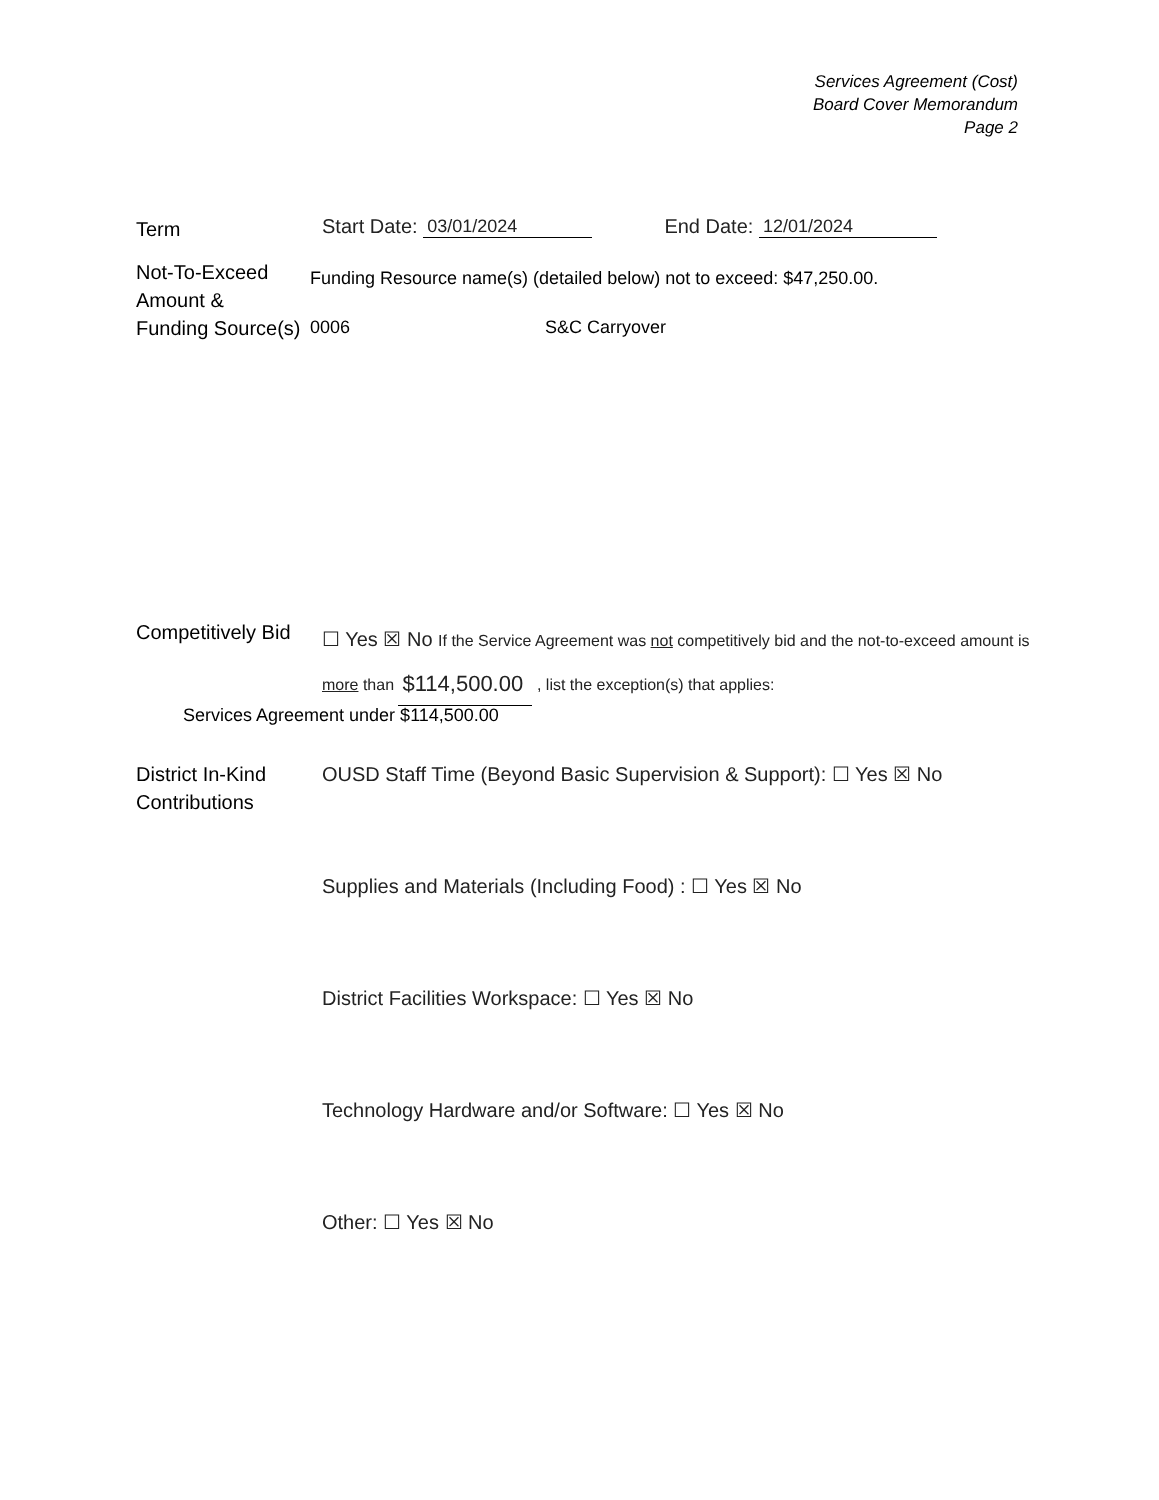Services Agreement (Cost)
Board Cover Memorandum
Page 2
Term
Start Date: 03/01/2024 End Date: 12/01/2024
Not-To-Exceed
Amount &
Funding Source(s)
Funding Resource name(s) (detailed below) not to exceed: $47,250.00.
0006 S&C Carryover
Competitively Bid
☐ Yes ☒ No If the Service Agreement was not competitively bid and the not-to-exceed amount is more than $114,500.00 , list the exception(s) that applies:
Services Agreement under $114,500.00
District In-Kind
Contributions
OUSD Staff Time (Beyond Basic Supervision & Support): ☐ Yes ☒ No
Supplies and Materials (Including Food) : ☐ Yes ☒ No
District Facilities Workspace: ☐ Yes ☒ No
Technology Hardware and/or Software: ☐ Yes ☒ No
Other: ☐ Yes ☒ No